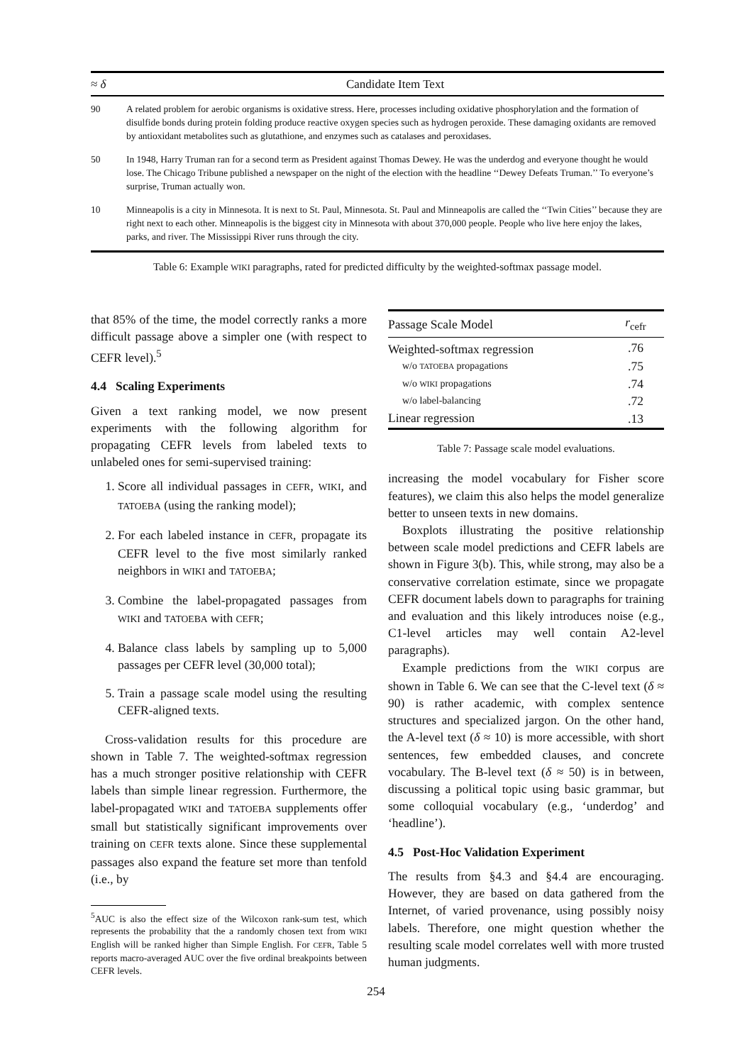| ≈ δ | Candidate Item Text |
| --- | --- |
| 90 | A related problem for aerobic organisms is oxidative stress. Here, processes including oxidative phosphorylation and the formation of disulfide bonds during protein folding produce reactive oxygen species such as hydrogen peroxide. These damaging oxidants are removed by antioxidant metabolites such as glutathione, and enzymes such as catalases and peroxidases. |
| 50 | In 1948, Harry Truman ran for a second term as President against Thomas Dewey. He was the underdog and everyone thought he would lose. The Chicago Tribune published a newspaper on the night of the election with the headline ‘‘Dewey Defeats Truman.’’ To everyone’s surprise, Truman actually won. |
| 10 | Minneapolis is a city in Minnesota. It is next to St. Paul, Minnesota. St. Paul and Minneapolis are called the ‘‘Twin Cities’’ because they are right next to each other. Minneapolis is the biggest city in Minnesota with about 370,000 people. People who live here enjoy the lakes, parks, and river. The Mississippi River runs through the city. |
Table 6: Example WIKI paragraphs, rated for predicted difficulty by the weighted-softmax passage model.
that 85% of the time, the model correctly ranks a more difficult passage above a simpler one (with respect to CEFR level).<sup>5</sup>
4.4 Scaling Experiments
Given a text ranking model, we now present experiments with the following algorithm for propagating CEFR levels from labeled texts to unlabeled ones for semi-supervised training:
1. Score all individual passages in CEFR, WIKI, and TATOEBA (using the ranking model);
2. For each labeled instance in CEFR, propagate its CEFR level to the five most similarly ranked neighbors in WIKI and TATOEBA;
3. Combine the label-propagated passages from WIKI and TATOEBA with CEFR;
4. Balance class labels by sampling up to 5,000 passages per CEFR level (30,000 total);
5. Train a passage scale model using the resulting CEFR-aligned texts.
Cross-validation results for this procedure are shown in Table 7. The weighted-softmax regression has a much stronger positive relationship with CEFR labels than simple linear regression. Furthermore, the label-propagated WIKI and TATOEBA supplements offer small but statistically significant improvements over training on CEFR texts alone. Since these supplemental passages also expand the feature set more than tenfold (i.e., by
<sup>5</sup> AUC is also the effect size of the Wilcoxon rank-sum test, which represents the probability that the a randomly chosen text from WIKI English will be ranked higher than Simple English. For CEFR, Table 5 reports macro-averaged AUC over the five ordinal breakpoints between CEFR levels.
| Passage Scale Model | r<sub>cefr</sub> |
| --- | --- |
| Weighted-softmax regression | .76 |
| w/o TATOEBA propagations | .75 |
| w/o WIKI propagations | .74 |
| w/o label-balancing | .72 |
| Linear regression | .13 |
Table 7: Passage scale model evaluations.
increasing the model vocabulary for Fisher score features), we claim this also helps the model generalize better to unseen texts in new domains.
Boxplots illustrating the positive relationship between scale model predictions and CEFR labels are shown in Figure 3(b). This, while strong, may also be a conservative correlation estimate, since we propagate CEFR document labels down to paragraphs for training and evaluation and this likely introduces noise (e.g., C1-level articles may well contain A2-level paragraphs).
Example predictions from the WIKI corpus are shown in Table 6. We can see that the C-level text (δ ≈ 90) is rather academic, with complex sentence structures and specialized jargon. On the other hand, the A-level text (δ ≈ 10) is more accessible, with short sentences, few embedded clauses, and concrete vocabulary. The B-level text (δ ≈ 50) is in between, discussing a political topic using basic grammar, but some colloquial vocabulary (e.g., ‘underdog’ and ‘headline’).
4.5 Post-Hoc Validation Experiment
The results from §4.3 and §4.4 are encouraging. However, they are based on data gathered from the Internet, of varied provenance, using possibly noisy labels. Therefore, one might question whether the resulting scale model correlates well with more trusted human judgments.
254